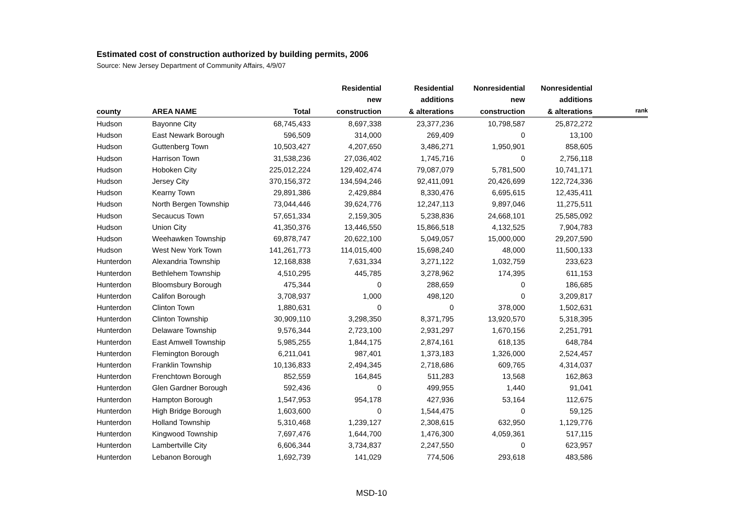Estimated cost of construction authorized by building permits, 2006
Source: New Jersey Department of Community Affairs, 4/9/07
| | | | Residential | Residential | Nonresidential | Nonresidential | |
| --- | --- | --- | --- | --- | --- | --- | --- |
| | | | new | additions | new | additions | |
| county | AREA NAME | Total | construction | & alterations | construction | & alterations | rank |
| Hudson | Bayonne City | 68,745,433 | 8,697,338 | 23,377,236 | 10,798,587 | 25,872,272 | |
| Hudson | East Newark Borough | 596,509 | 314,000 | 269,409 | 0 | 13,100 | |
| Hudson | Guttenberg Town | 10,503,427 | 4,207,650 | 3,486,271 | 1,950,901 | 858,605 | |
| Hudson | Harrison Town | 31,538,236 | 27,036,402 | 1,745,716 | 0 | 2,756,118 | |
| Hudson | Hoboken City | 225,012,224 | 129,402,474 | 79,087,079 | 5,781,500 | 10,741,171 | |
| Hudson | Jersey City | 370,156,372 | 134,594,246 | 92,411,091 | 20,426,699 | 122,724,336 | |
| Hudson | Kearny Town | 29,891,386 | 2,429,884 | 8,330,476 | 6,695,615 | 12,435,411 | |
| Hudson | North Bergen Township | 73,044,446 | 39,624,776 | 12,247,113 | 9,897,046 | 11,275,511 | |
| Hudson | Secaucus Town | 57,651,334 | 2,159,305 | 5,238,836 | 24,668,101 | 25,585,092 | |
| Hudson | Union City | 41,350,376 | 13,446,550 | 15,866,518 | 4,132,525 | 7,904,783 | |
| Hudson | Weehawken Township | 69,878,747 | 20,622,100 | 5,049,057 | 15,000,000 | 29,207,590 | |
| Hudson | West New York Town | 141,261,773 | 114,015,400 | 15,698,240 | 48,000 | 11,500,133 | |
| Hunterdon | Alexandria Township | 12,168,838 | 7,631,334 | 3,271,122 | 1,032,759 | 233,623 | |
| Hunterdon | Bethlehem Township | 4,510,295 | 445,785 | 3,278,962 | 174,395 | 611,153 | |
| Hunterdon | Bloomsbury Borough | 475,344 | 0 | 288,659 | 0 | 186,685 | |
| Hunterdon | Califon Borough | 3,708,937 | 1,000 | 498,120 | 0 | 3,209,817 | |
| Hunterdon | Clinton Town | 1,880,631 | 0 | 0 | 378,000 | 1,502,631 | |
| Hunterdon | Clinton Township | 30,909,110 | 3,298,350 | 8,371,795 | 13,920,570 | 5,318,395 | |
| Hunterdon | Delaware Township | 9,576,344 | 2,723,100 | 2,931,297 | 1,670,156 | 2,251,791 | |
| Hunterdon | East Amwell Township | 5,985,255 | 1,844,175 | 2,874,161 | 618,135 | 648,784 | |
| Hunterdon | Flemington Borough | 6,211,041 | 987,401 | 1,373,183 | 1,326,000 | 2,524,457 | |
| Hunterdon | Franklin Township | 10,136,833 | 2,494,345 | 2,718,686 | 609,765 | 4,314,037 | |
| Hunterdon | Frenchtown Borough | 852,559 | 164,845 | 511,283 | 13,568 | 162,863 | |
| Hunterdon | Glen Gardner Borough | 592,436 | 0 | 499,955 | 1,440 | 91,041 | |
| Hunterdon | Hampton Borough | 1,547,953 | 954,178 | 427,936 | 53,164 | 112,675 | |
| Hunterdon | High Bridge Borough | 1,603,600 | 0 | 1,544,475 | 0 | 59,125 | |
| Hunterdon | Holland Township | 5,310,468 | 1,239,127 | 2,308,615 | 632,950 | 1,129,776 | |
| Hunterdon | Kingwood Township | 7,697,476 | 1,644,700 | 1,476,300 | 4,059,361 | 517,115 | |
| Hunterdon | Lambertville City | 6,606,344 | 3,734,837 | 2,247,550 | 0 | 623,957 | |
| Hunterdon | Lebanon Borough | 1,692,739 | 141,029 | 774,506 | 293,618 | 483,586 | |
MSD-10